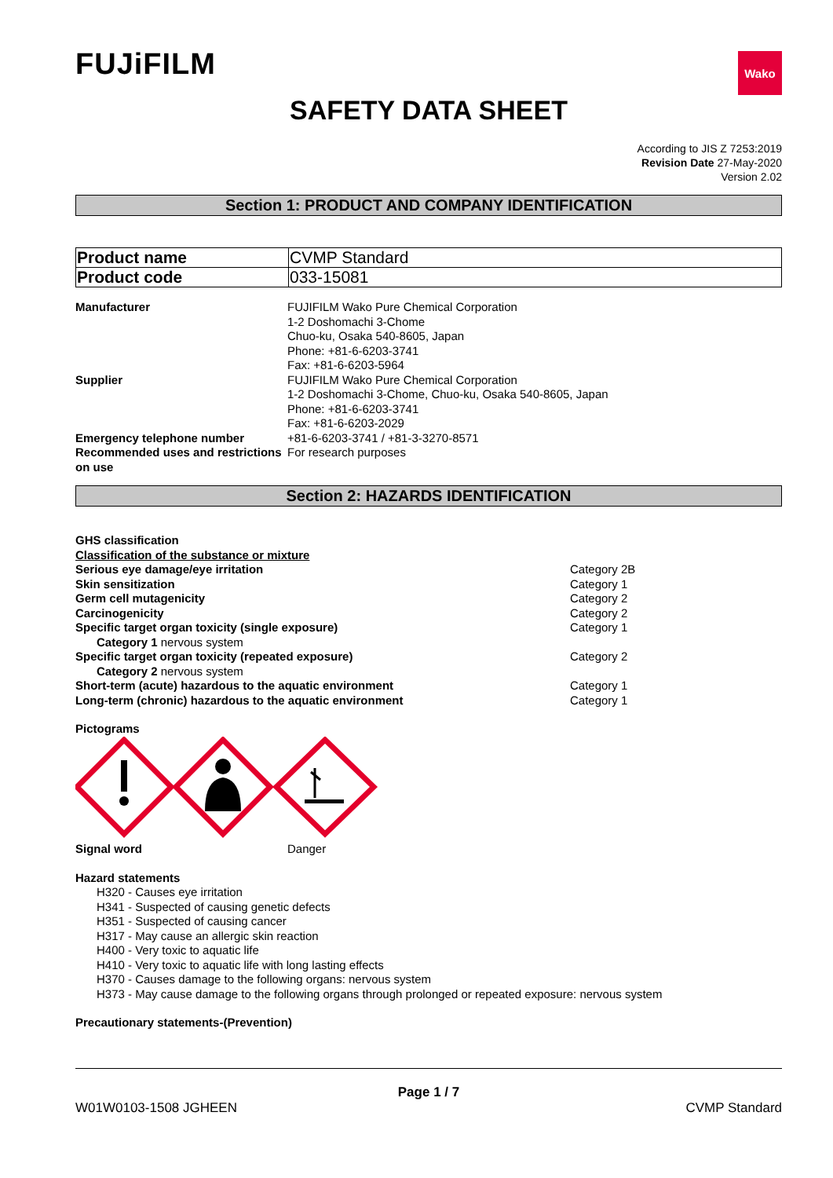FUJiFILM
Wako
SAFETY DATA SHEET
According to JIS Z 7253:2019
Revision Date 27-May-2020
Version 2.02
Section 1: PRODUCT AND COMPANY IDENTIFICATION
| Product name | CVMP Standard |
| Product code | 033-15081 |
| Manufacturer | FUJIFILM Wako Pure Chemical Corporation 1-2 Doshomachi 3-Chome Chuo-ku, Osaka 540-8605, Japan Phone: +81-6-6203-3741 Fax: +81-6-6203-5964 |
| Supplier | FUJIFILM Wako Pure Chemical Corporation 1-2 Doshomachi 3-Chome, Chuo-ku, Osaka 540-8605, Japan Phone: +81-6-6203-3741 Fax: +81-6-6203-2029 |
| Emergency telephone number | +81-6-6203-3741 / +81-3-3270-8571 |
| Recommended uses and restrictions on use | For research purposes |
Section 2: HAZARDS IDENTIFICATION
GHS classification
Classification of the substance or mixture
Serious eye damage/eye irritation Category 2B
Skin sensitization Category 1
Germ cell mutagenicity Category 2
Carcinogenicity Category 2
Specific target organ toxicity (single exposure) Category 1
Category 1 nervous system
Specific target organ toxicity (repeated exposure) Category 2
Category 2 nervous system
Short-term (acute) hazardous to the aquatic environment Category 1
Long-term (chronic) hazardous to the aquatic environment Category 1
Pictograms
Signal word Danger
Hazard statements
H320 - Causes eye irritation
H341 - Suspected of causing genetic defects
H351 - Suspected of causing cancer
H317 - May cause an allergic skin reaction
H400 - Very toxic to aquatic life
H410 - Very toxic to aquatic life with long lasting effects
H370 - Causes damage to the following organs: nervous system
H373 - May cause damage to the following organs through prolonged or repeated exposure: nervous system
Precautionary statements-(Prevention)
Page 1 / 7
W01W0103-1508 JGHEEN CVMP Standard